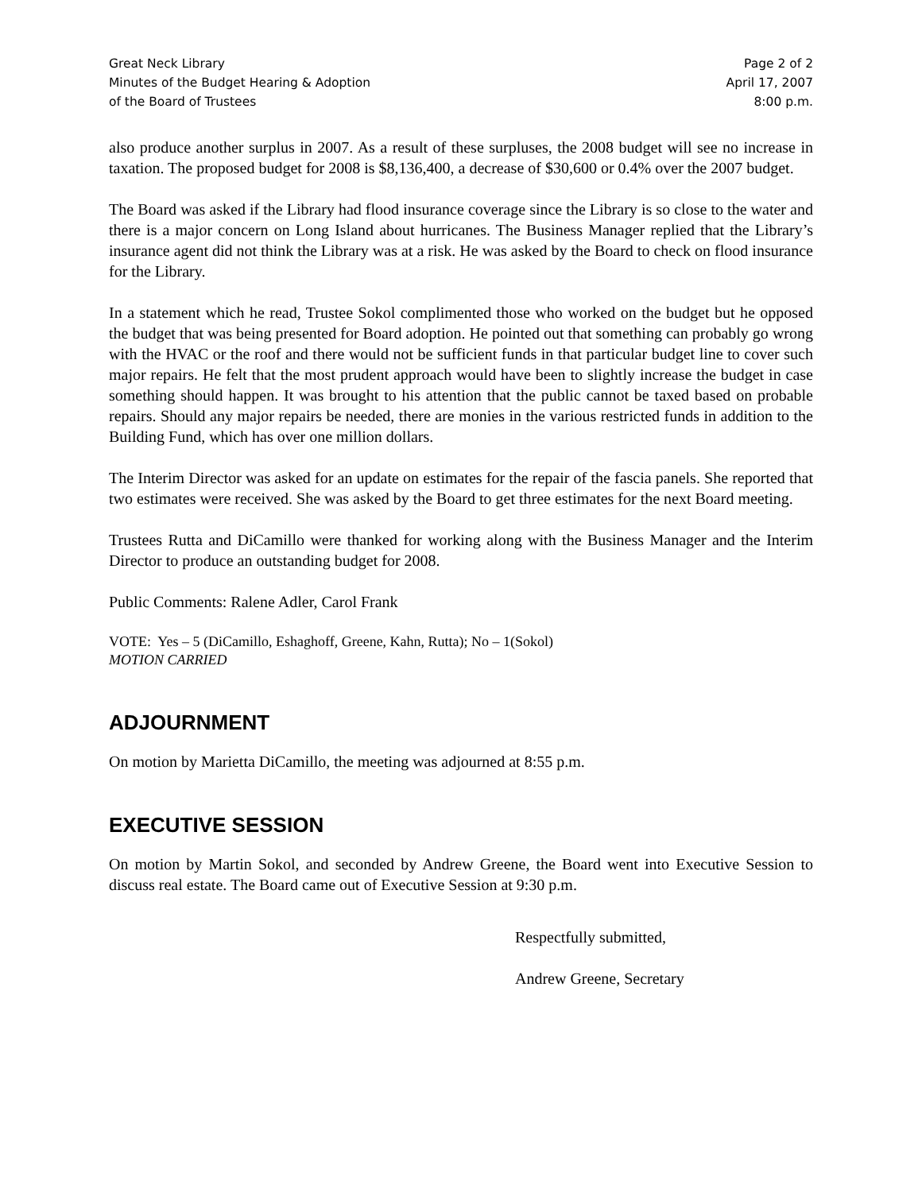Great Neck Library
Minutes of the Budget Hearing & Adoption
of the Board of Trustees
Page 2 of 2
April 17, 2007
8:00 p.m.
also produce another surplus in 2007. As a result of these surpluses, the 2008 budget will see no increase in taxation. The proposed budget for 2008 is $8,136,400, a decrease of $30,600 or 0.4% over the 2007 budget.
The Board was asked if the Library had flood insurance coverage since the Library is so close to the water and there is a major concern on Long Island about hurricanes. The Business Manager replied that the Library’s insurance agent did not think the Library was at a risk. He was asked by the Board to check on flood insurance for the Library.
In a statement which he read, Trustee Sokol complimented those who worked on the budget but he opposed the budget that was being presented for Board adoption. He pointed out that something can probably go wrong with the HVAC or the roof and there would not be sufficient funds in that particular budget line to cover such major repairs. He felt that the most prudent approach would have been to slightly increase the budget in case something should happen. It was brought to his attention that the public cannot be taxed based on probable repairs. Should any major repairs be needed, there are monies in the various restricted funds in addition to the Building Fund, which has over one million dollars.
The Interim Director was asked for an update on estimates for the repair of the fascia panels. She reported that two estimates were received. She was asked by the Board to get three estimates for the next Board meeting.
Trustees Rutta and DiCamillo were thanked for working along with the Business Manager and the Interim Director to produce an outstanding budget for 2008.
Public Comments: Ralene Adler, Carol Frank
VOTE: Yes – 5 (DiCamillo, Eshaghoff, Greene, Kahn, Rutta); No – 1(Sokol)
MOTION CARRIED
ADJOURNMENT
On motion by Marietta DiCamillo, the meeting was adjourned at 8:55 p.m.
EXECUTIVE SESSION
On motion by Martin Sokol, and seconded by Andrew Greene, the Board went into Executive Session to discuss real estate. The Board came out of Executive Session at 9:30 p.m.
Respectfully submitted,
Andrew Greene, Secretary